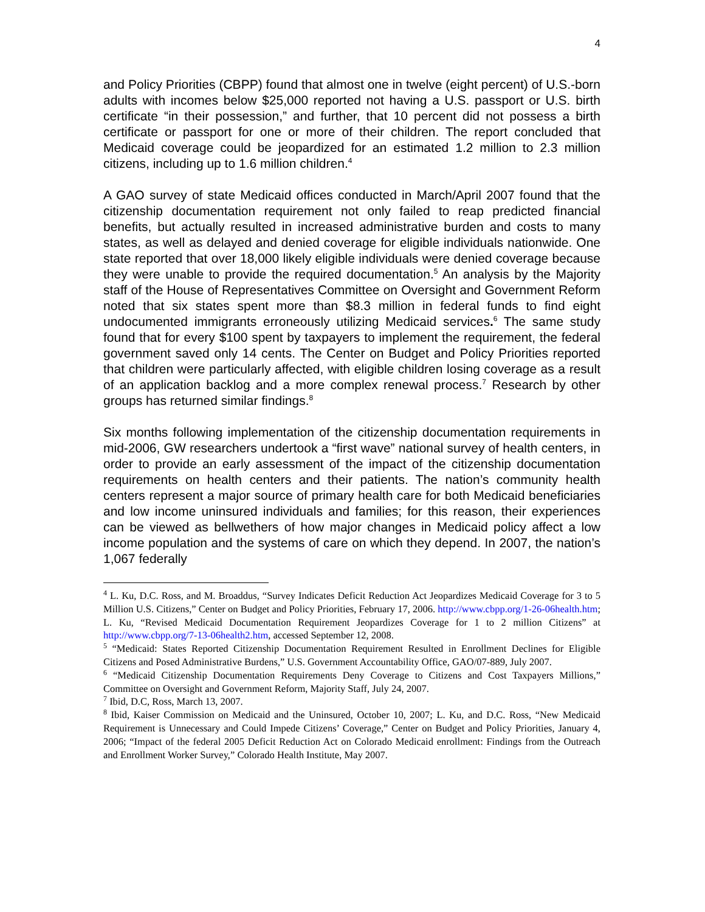4
and Policy Priorities (CBPP) found that almost one in twelve (eight percent) of U.S.-born adults with incomes below $25,000 reported not having a U.S. passport or U.S. birth certificate “in their possession,” and further, that 10 percent did not possess a birth certificate or passport for one or more of their children. The report concluded that Medicaid coverage could be jeopardized for an estimated 1.2 million to 2.3 million citizens, including up to 1.6 million children.<sup>4</sup>
A GAO survey of state Medicaid offices conducted in March/April 2007 found that the citizenship documentation requirement not only failed to reap predicted financial benefits, but actually resulted in increased administrative burden and costs to many states, as well as delayed and denied coverage for eligible individuals nationwide. One state reported that over 18,000 likely eligible individuals were denied coverage because they were unable to provide the required documentation.<sup>5</sup> An analysis by the Majority staff of the House of Representatives Committee on Oversight and Government Reform noted that six states spent more than $8.3 million in federal funds to find eight undocumented immigrants erroneously utilizing Medicaid services.<sup>6</sup> The same study found that for every $100 spent by taxpayers to implement the requirement, the federal government saved only 14 cents. The Center on Budget and Policy Priorities reported that children were particularly affected, with eligible children losing coverage as a result of an application backlog and a more complex renewal process.<sup>7</sup> Research by other groups has returned similar findings.<sup>8</sup>
Six months following implementation of the citizenship documentation requirements in mid-2006, GW researchers undertook a “first wave” national survey of health centers, in order to provide an early assessment of the impact of the citizenship documentation requirements on health centers and their patients. The nation’s community health centers represent a major source of primary health care for both Medicaid beneficiaries and low income uninsured individuals and families; for this reason, their experiences can be viewed as bellwethers of how major changes in Medicaid policy affect a low income population and the systems of care on which they depend. In 2007, the nation’s 1,067 federally
<sup>4</sup> L. Ku, D.C. Ross, and M. Broaddus, “Survey Indicates Deficit Reduction Act Jeopardizes Medicaid Coverage for 3 to 5 Million U.S. Citizens,” Center on Budget and Policy Priorities, February 17, 2006. http://www.cbpp.org/1-26-06health.htm; L. Ku, “Revised Medicaid Documentation Requirement Jeopardizes Coverage for 1 to 2 million Citizens” at http://www.cbpp.org/7-13-06health2.htm, accessed September 12, 2008.
<sup>5</sup> “Medicaid: States Reported Citizenship Documentation Requirement Resulted in Enrollment Declines for Eligible Citizens and Posed Administrative Burdens,” U.S. Government Accountability Office, GAO/07-889, July 2007.
<sup>6</sup> “Medicaid Citizenship Documentation Requirements Deny Coverage to Citizens and Cost Taxpayers Millions,” Committee on Oversight and Government Reform, Majority Staff, July 24, 2007.
<sup>7</sup> Ibid, D.C, Ross, March 13, 2007.
<sup>8</sup> Ibid, Kaiser Commission on Medicaid and the Uninsured, October 10, 2007; L. Ku, and D.C. Ross, “New Medicaid Requirement is Unnecessary and Could Impede Citizens’ Coverage,” Center on Budget and Policy Priorities, January 4, 2006; “Impact of the federal 2005 Deficit Reduction Act on Colorado Medicaid enrollment: Findings from the Outreach and Enrollment Worker Survey,” Colorado Health Institute, May 2007.